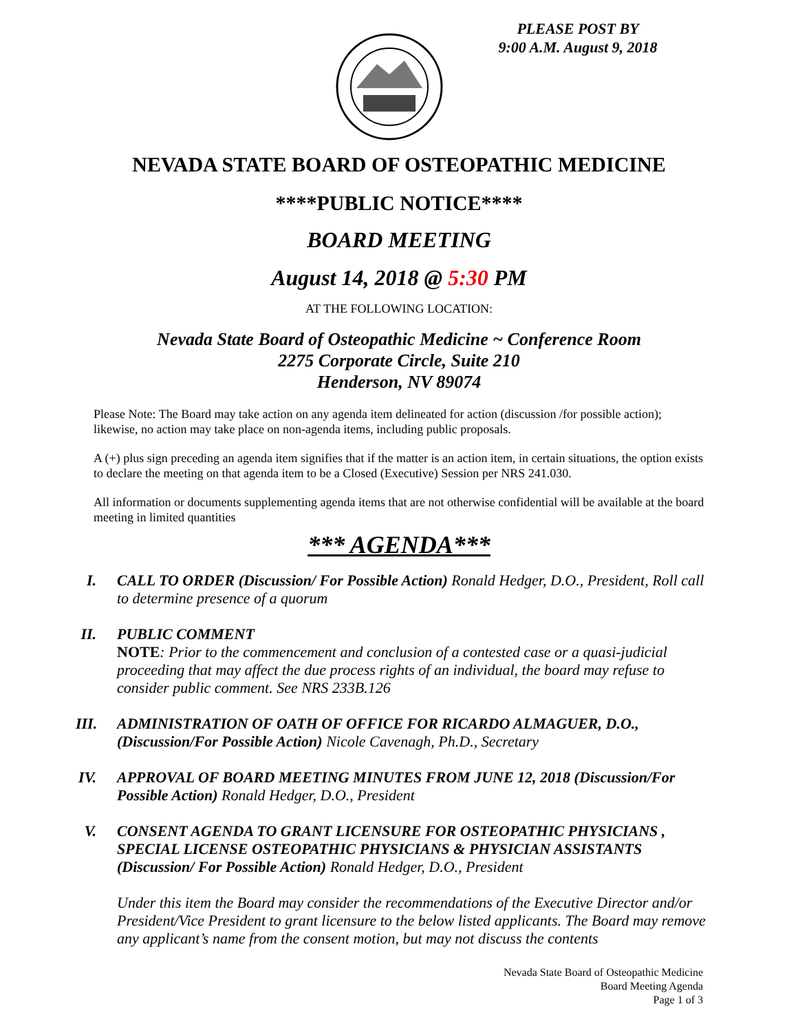PLEASE POST BY
9:00 A.M. August 9, 2018
NEVADA STATE BOARD OF OSTEOPATHIC MEDICINE
****PUBLIC NOTICE****
BOARD MEETING
August 14, 2018 @ 5:30 PM
AT THE FOLLOWING LOCATION:
Nevada State Board of Osteopathic Medicine ~ Conference Room
2275 Corporate Circle, Suite 210
Henderson, NV 89074
Please Note: The Board may take action on any agenda item delineated for action (discussion /for possible action); likewise, no action may take place on non-agenda items, including public proposals.
A (+) plus sign preceding an agenda item signifies that if the matter is an action item, in certain situations, the option exists to declare the meeting on that agenda item to be a Closed (Executive) Session per NRS 241.030.
All information or documents supplementing agenda items that are not otherwise confidential will be available at the board meeting in limited quantities
*** AGENDA***
I. CALL TO ORDER (Discussion/ For Possible Action) Ronald Hedger, D.O., President, Roll call to determine presence of a quorum
II.
PUBLIC COMMENT
NOTE: Prior to the commencement and conclusion of a contested case or a quasi-judicial proceeding that may affect the due process rights of an individual, the board may refuse to consider public comment. See NRS 233B.126
III.
ADMINISTRATION OF OATH OF OFFICE FOR RICARDO ALMAGUER, D.O., (Discussion/For Possible Action) Nicole Cavenagh, Ph.D., Secretary
IV.
APPROVAL OF BOARD MEETING MINUTES FROM JUNE 12, 2018 (Discussion/For Possible Action) Ronald Hedger, D.O., President
V. CONSENT AGENDA TO GRANT LICENSURE FOR OSTEOPATHIC PHYSICIANS , SPECIAL LICENSE OSTEOPATHIC PHYSICIANS & PHYSICIAN ASSISTANTS (Discussion/ For Possible Action) Ronald Hedger, D.O., President
Under this item the Board may consider the recommendations of the Executive Director and/or President/Vice President to grant licensure to the below listed applicants. The Board may remove any applicant’s name from the consent motion, but may not discuss the contents
Nevada State Board of Osteopathic Medicine
Board Meeting Agenda
Page 1 of 3